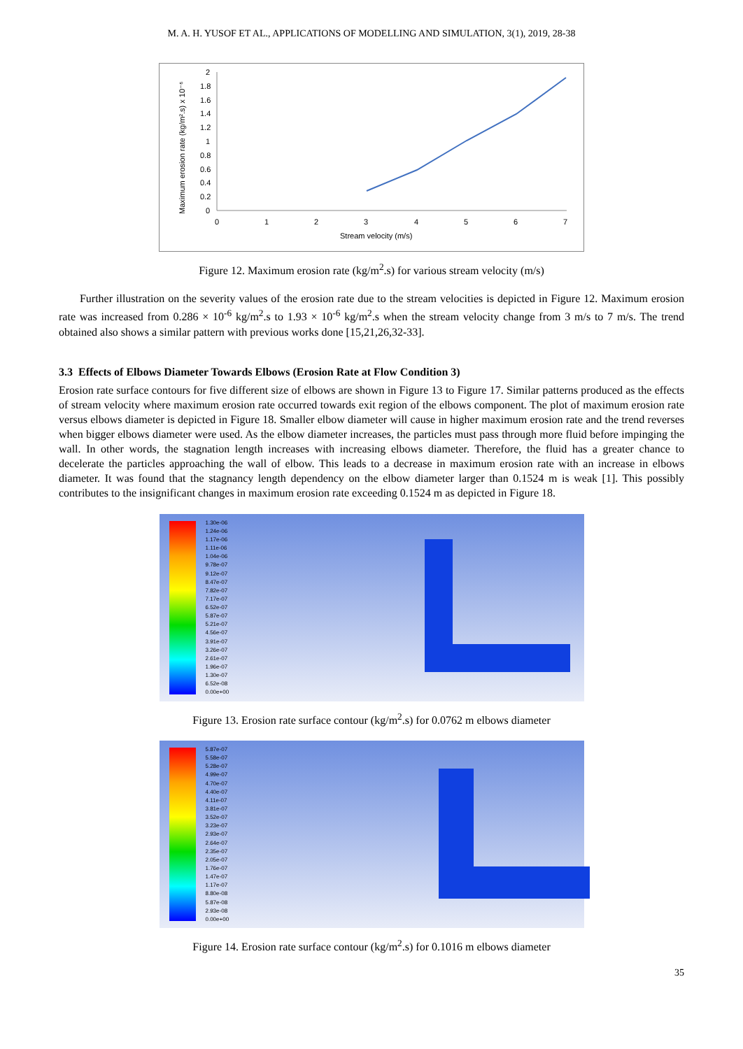M. A. H. YUSOF ET AL., APPLICATIONS OF MODELLING AND SIMULATION, 3(1), 2019, 28-38
2
1.8
1.6
1.4
1.2
1
0.8
0.6
0.4
0.2
0
0
1
2
3
4
5
6
7
Stream velocity (m/s)
Maximum erosion rate (kg/m².s) x 10⁻⁶
Figure 12. Maximum erosion rate (kg/m<sup>2</sup>.s) for various stream velocity (m/s)
Further illustration on the severity values of the erosion rate due to the stream velocities is depicted in Figure 12. Maximum erosion rate was increased from 0.286 × 10<sup>-6</sup> kg/m<sup>2</sup>.s to 1.93 × 10<sup>-6</sup> kg/m<sup>2</sup>.s when the stream velocity change from 3 m/s to 7 m/s. The trend obtained also shows a similar pattern with previous works done [15,21,26,32-33].
3.3 Effects of Elbows Diameter Towards Elbows (Erosion Rate at Flow Condition 3)
Erosion rate surface contours for five different size of elbows are shown in Figure 13 to Figure 17. Similar patterns produced as the effects of stream velocity where maximum erosion rate occurred towards exit region of the elbows component. The plot of maximum erosion rate versus elbows diameter is depicted in Figure 18. Smaller elbow diameter will cause in higher maximum erosion rate and the trend reverses when bigger elbows diameter were used. As the elbow diameter increases, the particles must pass through more fluid before impinging the wall. In other words, the stagnation length increases with increasing elbows diameter. Therefore, the fluid has a greater chance to decelerate the particles approaching the wall of elbow. This leads to a decrease in maximum erosion rate with an increase in elbows diameter. It was found that the stagnancy length dependency on the elbow diameter larger than 0.1524 m is weak [1]. This possibly contributes to the insignificant changes in maximum erosion rate exceeding 0.1524 m as depicted in Figure 18.
1.30e-06
1.24e-06
1.17e-06
1.11e-06
1.04e-06
9.78e-07
9.12e-07
8.47e-07
7.82e-07
7.17e-07
6.52e-07
5.87e-07
5.21e-07
4.56e-07
3.91e-07
3.26e-07
2.61e-07
1.96e-07
1.30e-07
6.52e-08
0.00e+00
Figure 13. Erosion rate surface contour (kg/m<sup>2</sup>.s) for 0.0762 m elbows diameter
5.87e-07
5.58e-07
5.28e-07
4.99e-07
4.70e-07
4.40e-07
4.11e-07
3.81e-07
3.52e-07
3.23e-07
2.93e-07
2.64e-07
2.35e-07
2.05e-07
1.76e-07
1.47e-07
1.17e-07
8.80e-08
5.87e-08
2.93e-08
0.00e+00
Figure 14. Erosion rate surface contour (kg/m<sup>2</sup>.s) for 0.1016 m elbows diameter
35